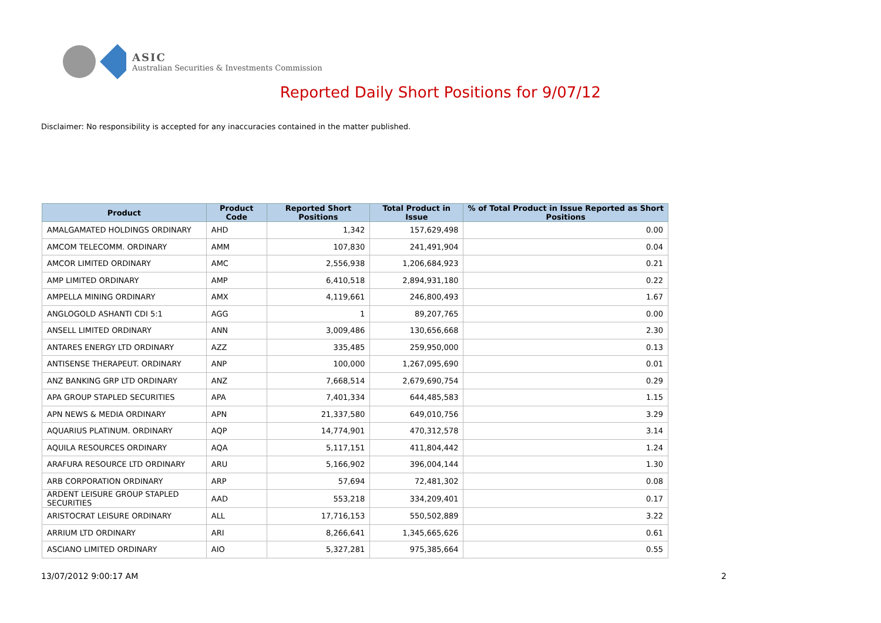ASIC
Australian Securities & Investments Commission
Reported Daily Short Positions for 9/07/12
Disclaimer: No responsibility is accepted for any inaccuracies contained in the matter published.
| Product | Product Code | Reported Short Positions | Total Product in Issue | % of Total Product in Issue Reported as Short Positions |
| --- | --- | --- | --- | --- |
| AMALGAMATED HOLDINGS ORDINARY | AHD | 1,342 | 157,629,498 | 0.00 |
| AMCOM TELECOMM. ORDINARY | AMM | 107,830 | 241,491,904 | 0.04 |
| AMCOR LIMITED ORDINARY | AMC | 2,556,938 | 1,206,684,923 | 0.21 |
| AMP LIMITED ORDINARY | AMP | 6,410,518 | 2,894,931,180 | 0.22 |
| AMPELLA MINING ORDINARY | AMX | 4,119,661 | 246,800,493 | 1.67 |
| ANGLOGOLD ASHANTI CDI 5:1 | AGG | 1 | 89,207,765 | 0.00 |
| ANSELL LIMITED ORDINARY | ANN | 3,009,486 | 130,656,668 | 2.30 |
| ANTARES ENERGY LTD ORDINARY | AZZ | 335,485 | 259,950,000 | 0.13 |
| ANTISENSE THERAPEUT. ORDINARY | ANP | 100,000 | 1,267,095,690 | 0.01 |
| ANZ BANKING GRP LTD ORDINARY | ANZ | 7,668,514 | 2,679,690,754 | 0.29 |
| APA GROUP STAPLED SECURITIES | APA | 7,401,334 | 644,485,583 | 1.15 |
| APN NEWS & MEDIA ORDINARY | APN | 21,337,580 | 649,010,756 | 3.29 |
| AQUARIUS PLATINUM. ORDINARY | AQP | 14,774,901 | 470,312,578 | 3.14 |
| AQUILA RESOURCES ORDINARY | AQA | 5,117,151 | 411,804,442 | 1.24 |
| ARAFURA RESOURCE LTD ORDINARY | ARU | 5,166,902 | 396,004,144 | 1.30 |
| ARB CORPORATION ORDINARY | ARP | 57,694 | 72,481,302 | 0.08 |
| ARDENT LEISURE GROUP STAPLED SECURITIES | AAD | 553,218 | 334,209,401 | 0.17 |
| ARISTOCRAT LEISURE ORDINARY | ALL | 17,716,153 | 550,502,889 | 3.22 |
| ARRIUM LTD ORDINARY | ARI | 8,266,641 | 1,345,665,626 | 0.61 |
| ASCIANO LIMITED ORDINARY | AIO | 5,327,281 | 975,385,664 | 0.55 |
13/07/2012 9:00:17 AM 2